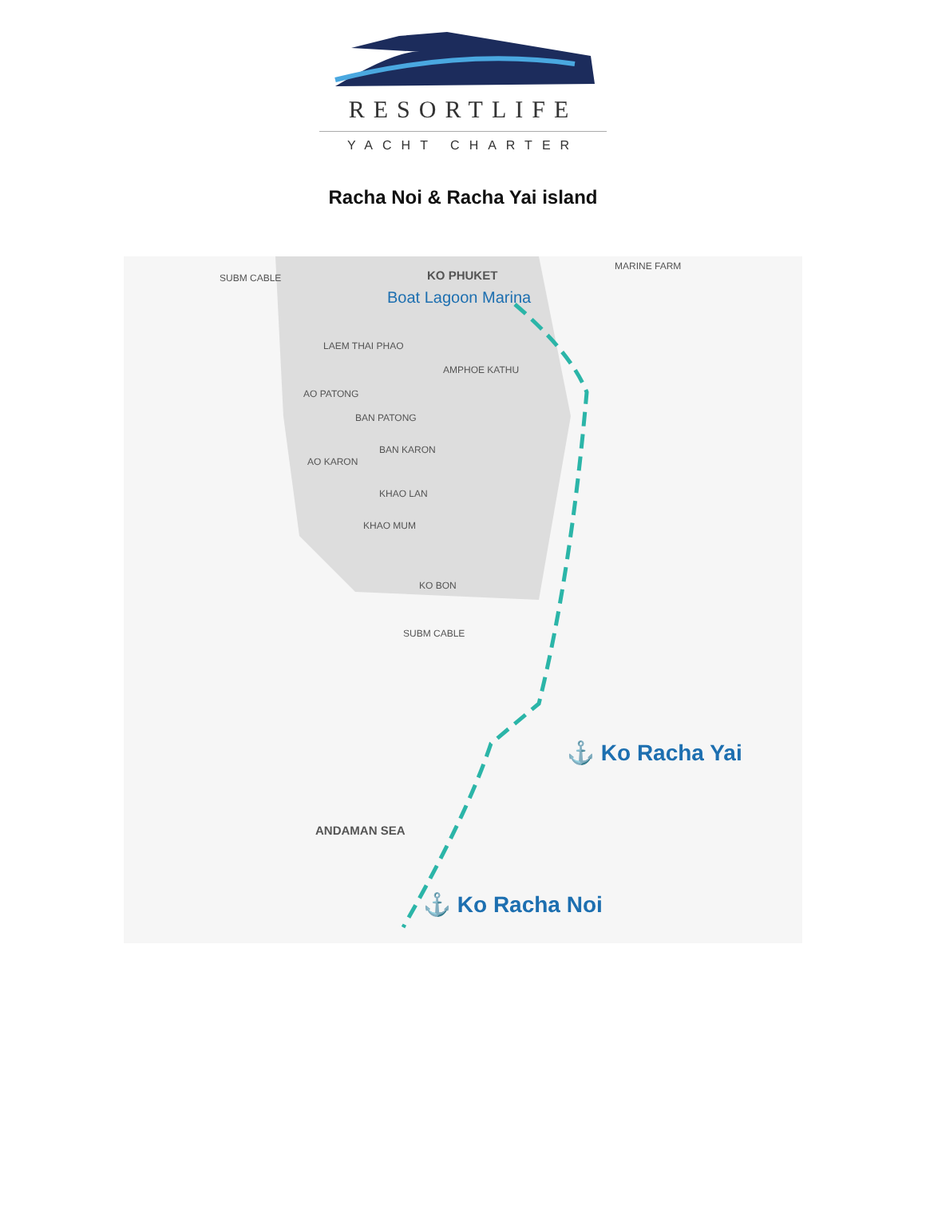RESORTLIFE
YACHT CHARTER
Racha Noi & Racha Yai island
SUBM CABLE KO PHUKET
Boat Lagoon Marina
LAEM THAI PHAO
AMPHOE KATHU
AO PATONG
BAN PATONG
BAN KARON
AO KARON
KHAO LAN
KHAO MUM
KO BON
SUBM CABLE
MARINE FARM
ANDAMAN SEA
⚓ Ko Racha Yai
⚓ Ko Racha Noi